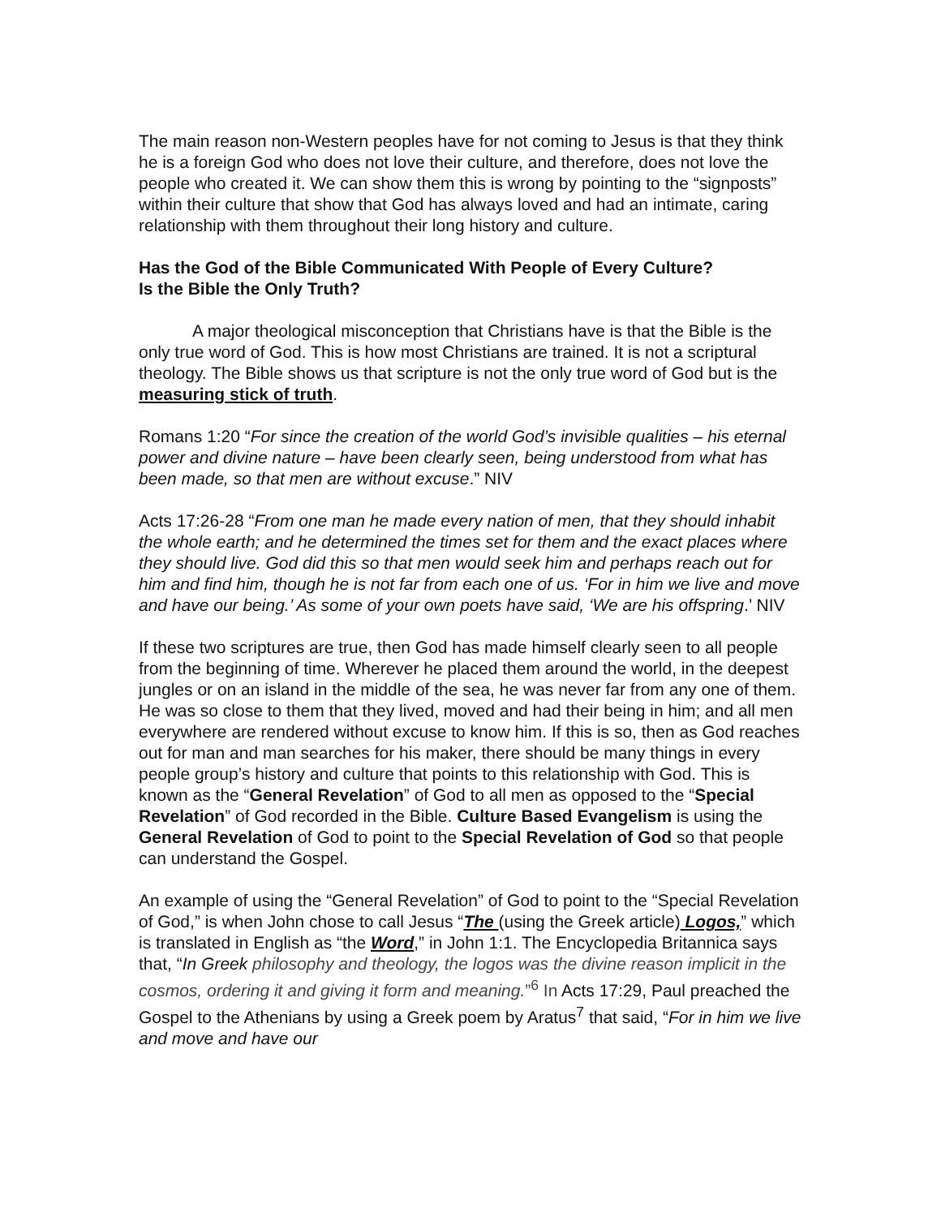The main reason non-Western peoples have for not coming to Jesus is that they think he is a foreign God who does not love their culture, and therefore, does not love the people who created it. We can show them this is wrong by pointing to the “signposts” within their culture that show that God has always loved and had an intimate, caring relationship with them throughout their long history and culture.
Has the God of the Bible Communicated With People of Every Culture?
Is the Bible the Only Truth?
A major theological misconception that Christians have is that the Bible is the only true word of God. This is how most Christians are trained. It is not a scriptural theology. The Bible shows us that scripture is not the only true word of God but is the measuring stick of truth.
Romans 1:20 “For since the creation of the world God’s invisible qualities – his eternal power and divine nature – have been clearly seen, being understood from what has been made, so that men are without excuse.” NIV
Acts 17:26-28 “From one man he made every nation of men, that they should inhabit the whole earth; and he determined the times set for them and the exact places where they should live. God did this so that men would seek him and perhaps reach out for him and find him, though he is not far from each one of us. ‘For in him we live and move and have our being.’ As some of your own poets have said, ‘We are his offspring.’ NIV
If these two scriptures are true, then God has made himself clearly seen to all people from the beginning of time. Wherever he placed them around the world, in the deepest jungles or on an island in the middle of the sea, he was never far from any one of them. He was so close to them that they lived, moved and had their being in him; and all men everywhere are rendered without excuse to know him. If this is so, then as God reaches out for man and man searches for his maker, there should be many things in every people group’s history and culture that points to this relationship with God. This is known as the “General Revelation” of God to all men as opposed to the “Special Revelation” of God recorded in the Bible. Culture Based Evangelism is using the General Revelation of God to point to the Special Revelation of God so that people can understand the Gospel.
An example of using the “General Revelation” of God to point to the “Special Revelation of God,” is when John chose to call Jesus “The (using the Greek article) Logos,” which is translated in English as “the Word,” in John 1:1. The Encyclopedia Britannica says that, “In Greek philosophy and theology, the logos was the divine reason implicit in the cosmos, ordering it and giving it form and meaning.”<sup>6</sup> In Acts 17:29, Paul preached the Gospel to the Athenians by using a Greek poem by Aratus<sup>7</sup> that said, “For in him we live and move and have our